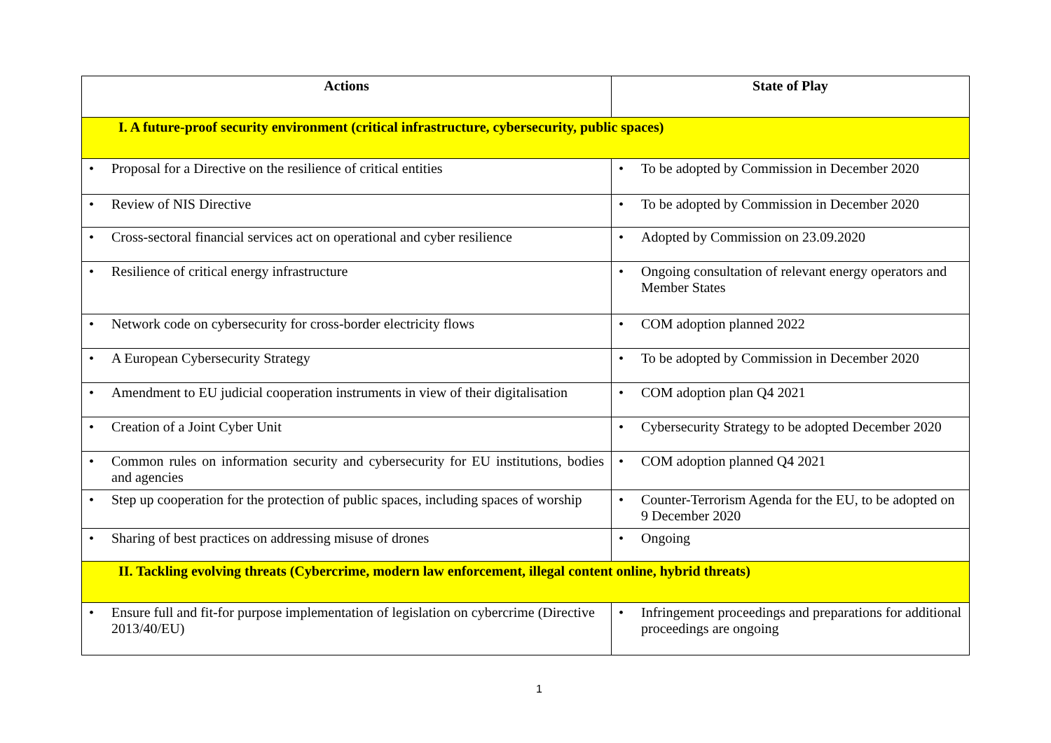| Actions | State of Play |
| --- | --- |
| I. A future-proof security environment (critical infrastructure, cybersecurity, public spaces) | |
| • Proposal for a Directive on the resilience of critical entities | • To be adopted by Commission in December 2020 |
| • Review of NIS Directive | • To be adopted by Commission in December 2020 |
| • Cross-sectoral financial services act on operational and cyber resilience | • Adopted by Commission on 23.09.2020 |
| • Resilience of critical energy infrastructure | • Ongoing consultation of relevant energy operators and Member States |
| • Network code on cybersecurity for cross-border electricity flows | • COM adoption planned 2022 |
| • A European Cybersecurity Strategy | • To be adopted by Commission in December 2020 |
| • Amendment to EU judicial cooperation instruments in view of their digitalisation | • COM adoption plan Q4 2021 |
| • Creation of a Joint Cyber Unit | • Cybersecurity Strategy to be adopted December 2020 |
| • Common rules on information security and cybersecurity for EU institutions, bodies and agencies | • COM adoption planned Q4 2021 |
| • Step up cooperation for the protection of public spaces, including spaces of worship | • Counter-Terrorism Agenda for the EU, to be adopted on 9 December 2020 |
| • Sharing of best practices on addressing misuse of drones | • Ongoing |
| II. Tackling evolving threats (Cybercrime, modern law enforcement, illegal content online, hybrid threats) | |
| • Ensure full and fit-for purpose implementation of legislation on cybercrime (Directive 2013/40/EU) | • Infringement proceedings and preparations for additional proceedings are ongoing |
1